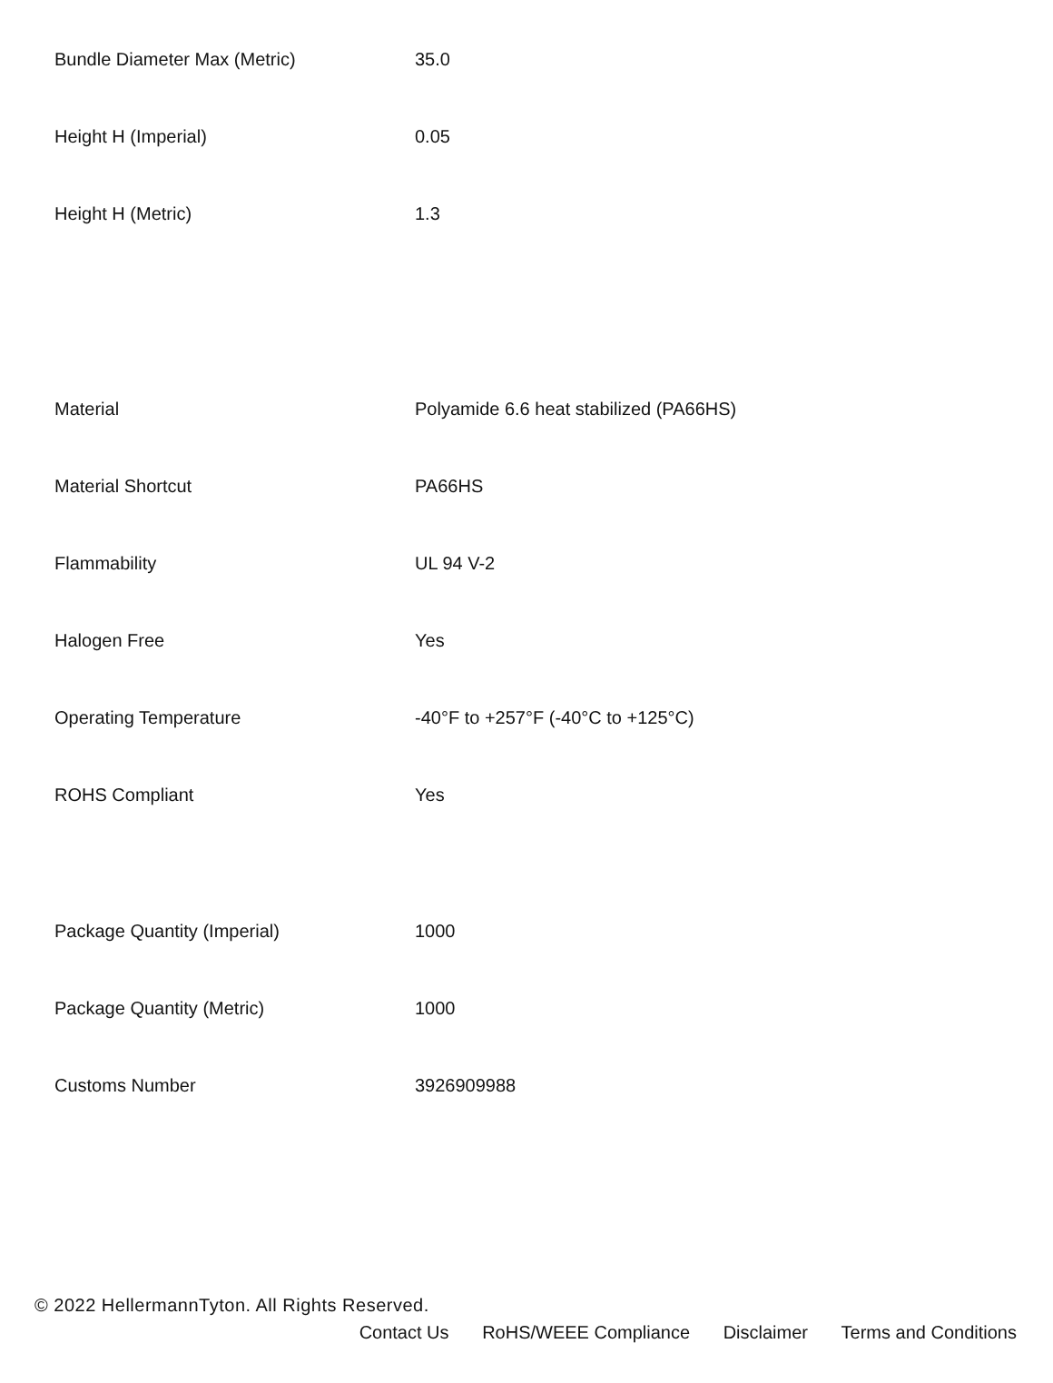| Bundle Diameter Max (Metric) | 35.0 |
| Height H (Imperial) | 0.05 |
| Height H (Metric) | 1.3 |
| Material | Polyamide 6.6 heat stabilized (PA66HS) |
| Material Shortcut | PA66HS |
| Flammability | UL 94 V-2 |
| Halogen Free | Yes |
| Operating Temperature | -40°F to +257°F (-40°C to +125°C) |
| ROHS Compliant | Yes |
| Package Quantity (Imperial) | 1000 |
| Package Quantity (Metric) | 1000 |
| Customs Number | 3926909988 |
© 2022 HellermannTyton. All Rights Reserved.
Contact Us RoHS/WEEE Compliance Disclaimer Terms and Conditions